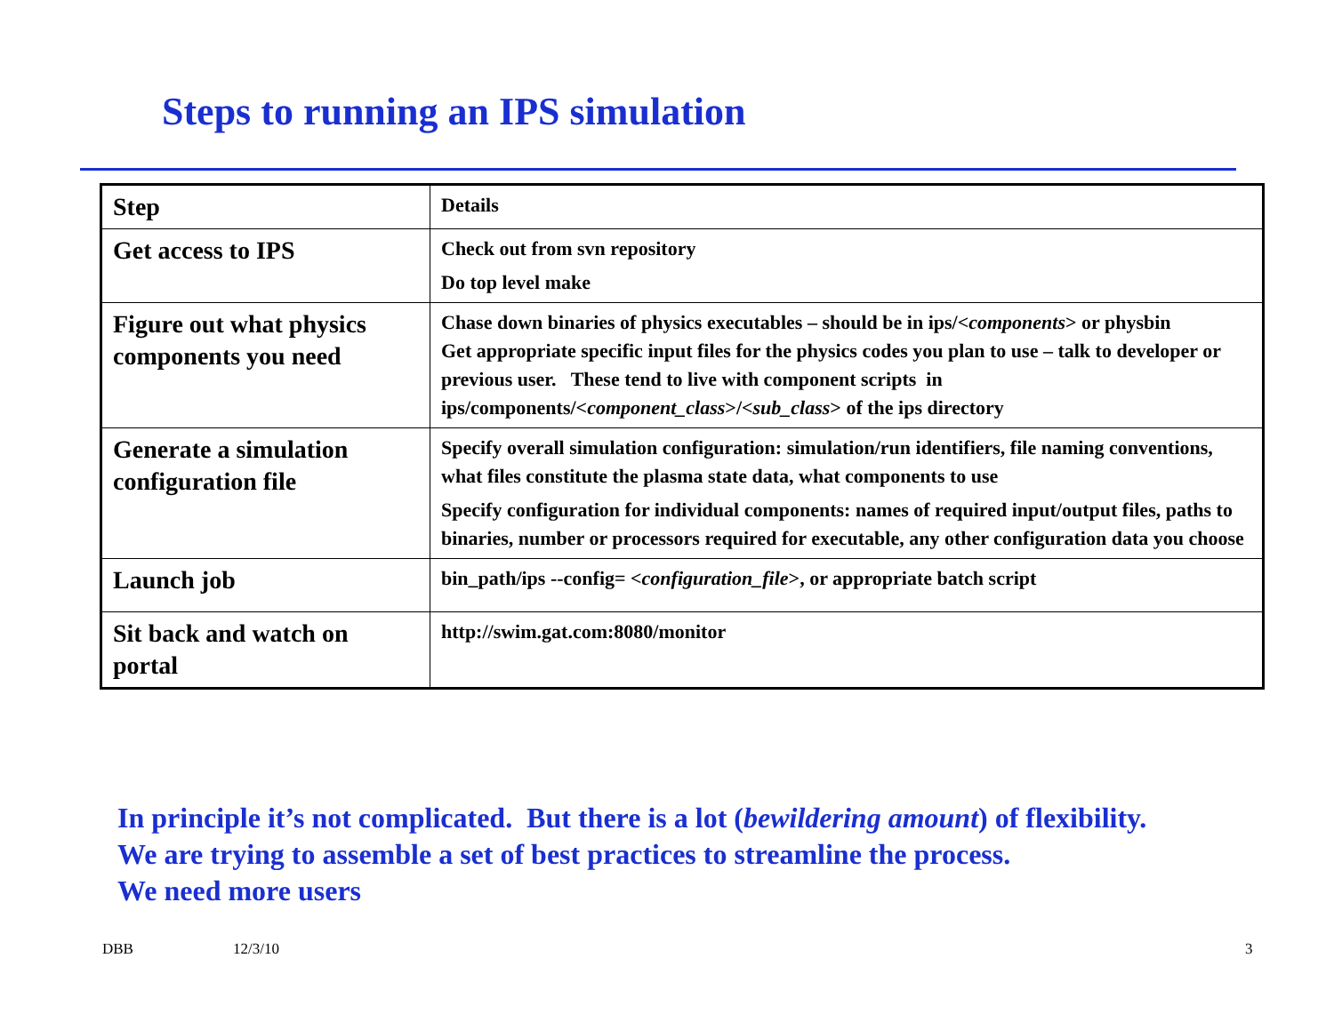Steps to running an IPS simulation
| Step | Details |
| --- | --- |
| Get access to IPS | Check out from svn repository Do top level make |
| Figure out what physics components you need | Chase down binaries of physics executables – should be in ips/< components > or physbin Get appropriate specific input files for the physics codes you plan to use – talk to developer or previous user. These tend to live with component scripts in ips/components/< component_class >/< sub_class > of the ips directory |
| Generate a simulation configuration file | Specify overall simulation configuration: simulation/run identifiers, file naming conventions, what files constitute the plasma state data, what components to use Specify configuration for individual components: names of required input/output files, paths to binaries, number or processors required for executable, any other configuration data you choose |
| Launch job | bin_path/ips --config= < configuration_file >, or appropriate batch script |
| Sit back and watch on portal | http://swim.gat.com:8080/monitor |
In principle it’s not complicated. But there is a lot (bewildering amount) of flexibility.
We are trying to assemble a set of best practices to streamline the process.
We need more users
DBB 12/3/10 3